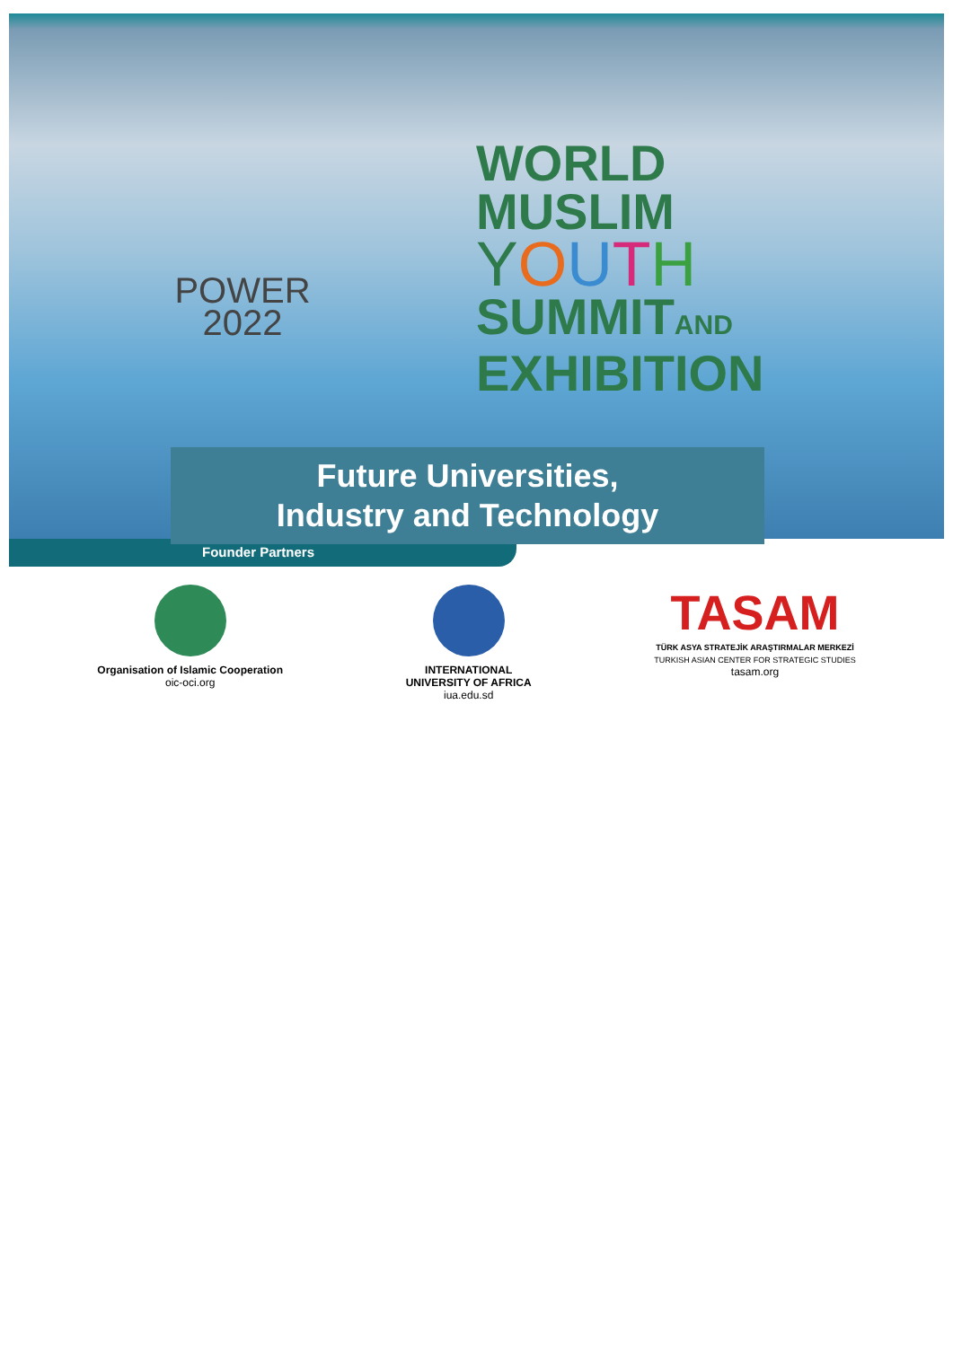POWER
2022
WORLD
MUSLIM
YOUTH
SUMMITAND
EXHIBITION
Future Universities,
Industry and Technology
Founder Partners
Organisation of Islamic Cooperation
oic-oci.org
INTERNATIONAL
UNIVERSITY OF AFRICA
iua.edu.sd
TASAM
TÜRK ASYA STRATEJİK ARAŞTIRMALAR MERKEZİ
TURKISH ASIAN CENTER FOR STRATEGIC STUDIES
tasam.org